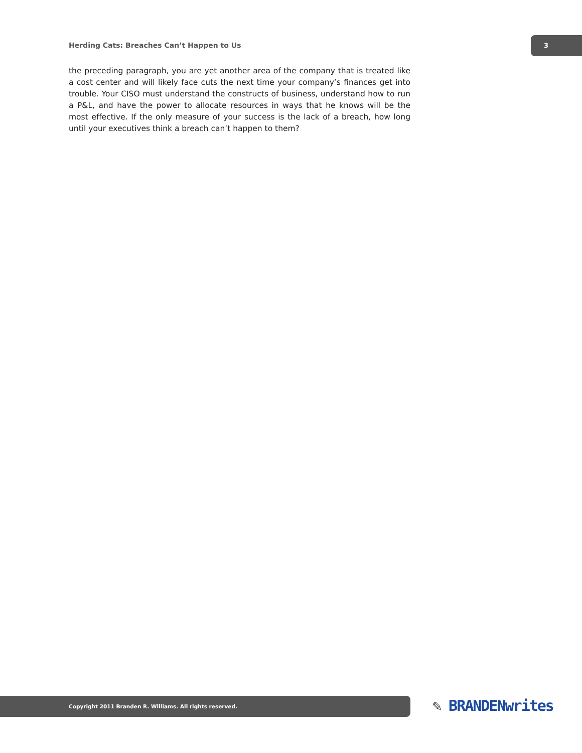Herding Cats: Breaches Can’t Happen to Us
3
the preceding paragraph, you are yet another area of the company that is treated like a cost center and will likely face cuts the next time your company’s finances get into trouble. Your CISO must understand the constructs of business, understand how to run a P&L, and have the power to allocate resources in ways that he knows will be the most effective. If the only measure of your success is the lack of a breach, how long until your executives think a breach can’t happen to them?
Copyright 2011 Branden R. Williams. All rights reserved. ✎ BRANDENwrites